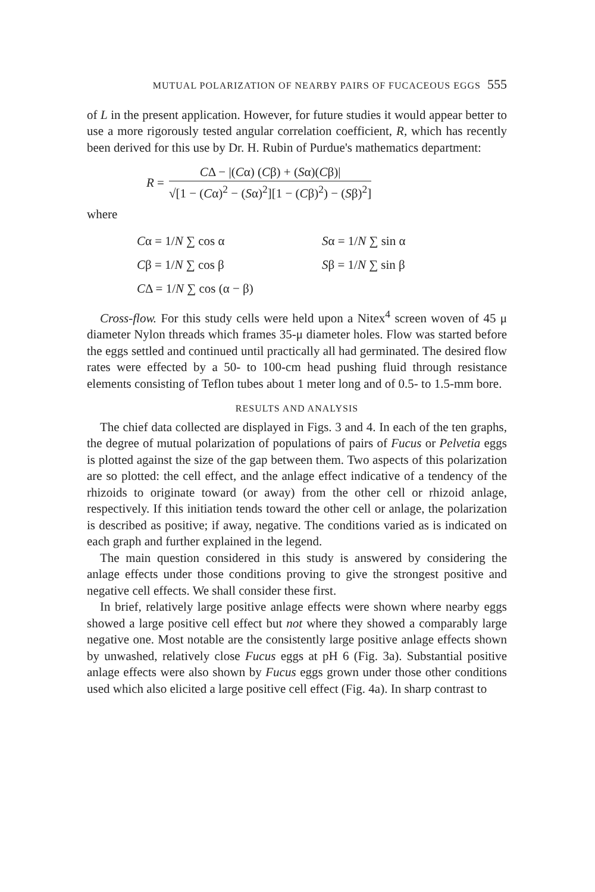MUTUAL POLARIZATION OF NEARBY PAIRS OF FUCACEOUS EGGS 555
of L in the present application. However, for future studies it would appear better to use a more rigorously tested angular correlation coefficient, R, which has recently been derived for this use by Dr. H. Rubin of Purdue's mathematics department:
R =
CΔ − |(Cα) (Cβ) + (Sα)(Cβ)|
√[1 − (Cα)<sup>2</sup> − (Sα)<sup>2</sup>][1 − (Cβ)<sup>2</sup>) − (Sβ)<sup>2</sup>]
where
Cα = 1/N ∑ cos α Sα = 1/N ∑ sin α
Cβ = 1/N ∑ cos β Sβ = 1/N ∑ sin β
CΔ = 1/N ∑ cos (α − β)
Cross-flow. For this study cells were held upon a Nitex<sup>4</sup> screen woven of 45 μ diameter Nylon threads which frames 35-μ diameter holes. Flow was started before the eggs settled and continued until practically all had germinated. The desired flow rates were effected by a 50- to 100-cm head pushing fluid through resistance elements consisting of Teflon tubes about 1 meter long and of 0.5- to 1.5-mm bore.
RESULTS AND ANALYSIS
The chief data collected are displayed in Figs. 3 and 4. In each of the ten graphs, the degree of mutual polarization of populations of pairs of Fucus or Pelvetia eggs is plotted against the size of the gap between them. Two aspects of this polarization are so plotted: the cell effect, and the anlage effect indicative of a tendency of the rhizoids to originate toward (or away) from the other cell or rhizoid anlage, respectively. If this initiation tends toward the other cell or anlage, the polarization is described as positive; if away, negative. The conditions varied as is indicated on each graph and further explained in the legend.
The main question considered in this study is answered by considering the anlage effects under those conditions proving to give the strongest positive and negative cell effects. We shall consider these first.
In brief, relatively large positive anlage effects were shown where nearby eggs showed a large positive cell effect but not where they showed a comparably large negative one. Most notable are the consistently large positive anlage effects shown by unwashed, relatively close Fucus eggs at pH 6 (Fig. 3a). Substantial positive anlage effects were also shown by Fucus eggs grown under those other conditions used which also elicited a large positive cell effect (Fig. 4a). In sharp contrast to